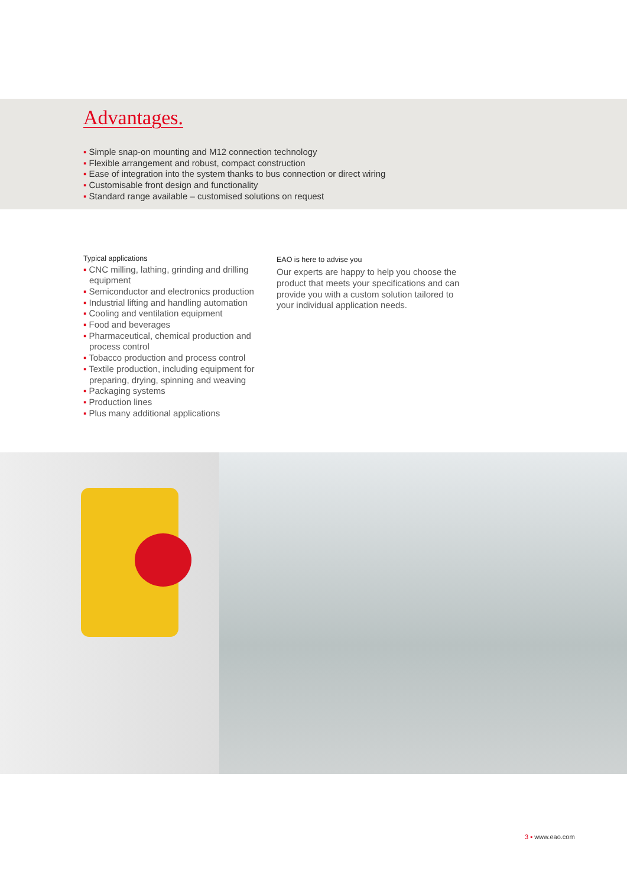Advantages.
▪ Simple snap-on mounting and M12 connection technology
▪ Flexible arrangement and robust, compact construction
▪ Ease of integration into the system thanks to bus connection or direct wiring
▪ Customisable front design and functionality
▪ Standard range available – customised solutions on request
Typical applications
▪ CNC milling, lathing, grinding and drilling equipment
▪ Semiconductor and electronics production
▪ Industrial lifting and handling automation
▪ Cooling and ventilation equipment
▪ Food and beverages
▪ Pharmaceutical, chemical production and process control
▪ Tobacco production and process control
▪ Textile production, including equipment for preparing, drying, spinning and weaving
▪ Packaging systems
▪ Production lines
▪ Plus many additional applications
EAO is here to advise you
Our experts are happy to help you choose the product that meets your specifications and can provide you with a custom solution tailored to your individual application needs.
3 ▪ www.eao.com